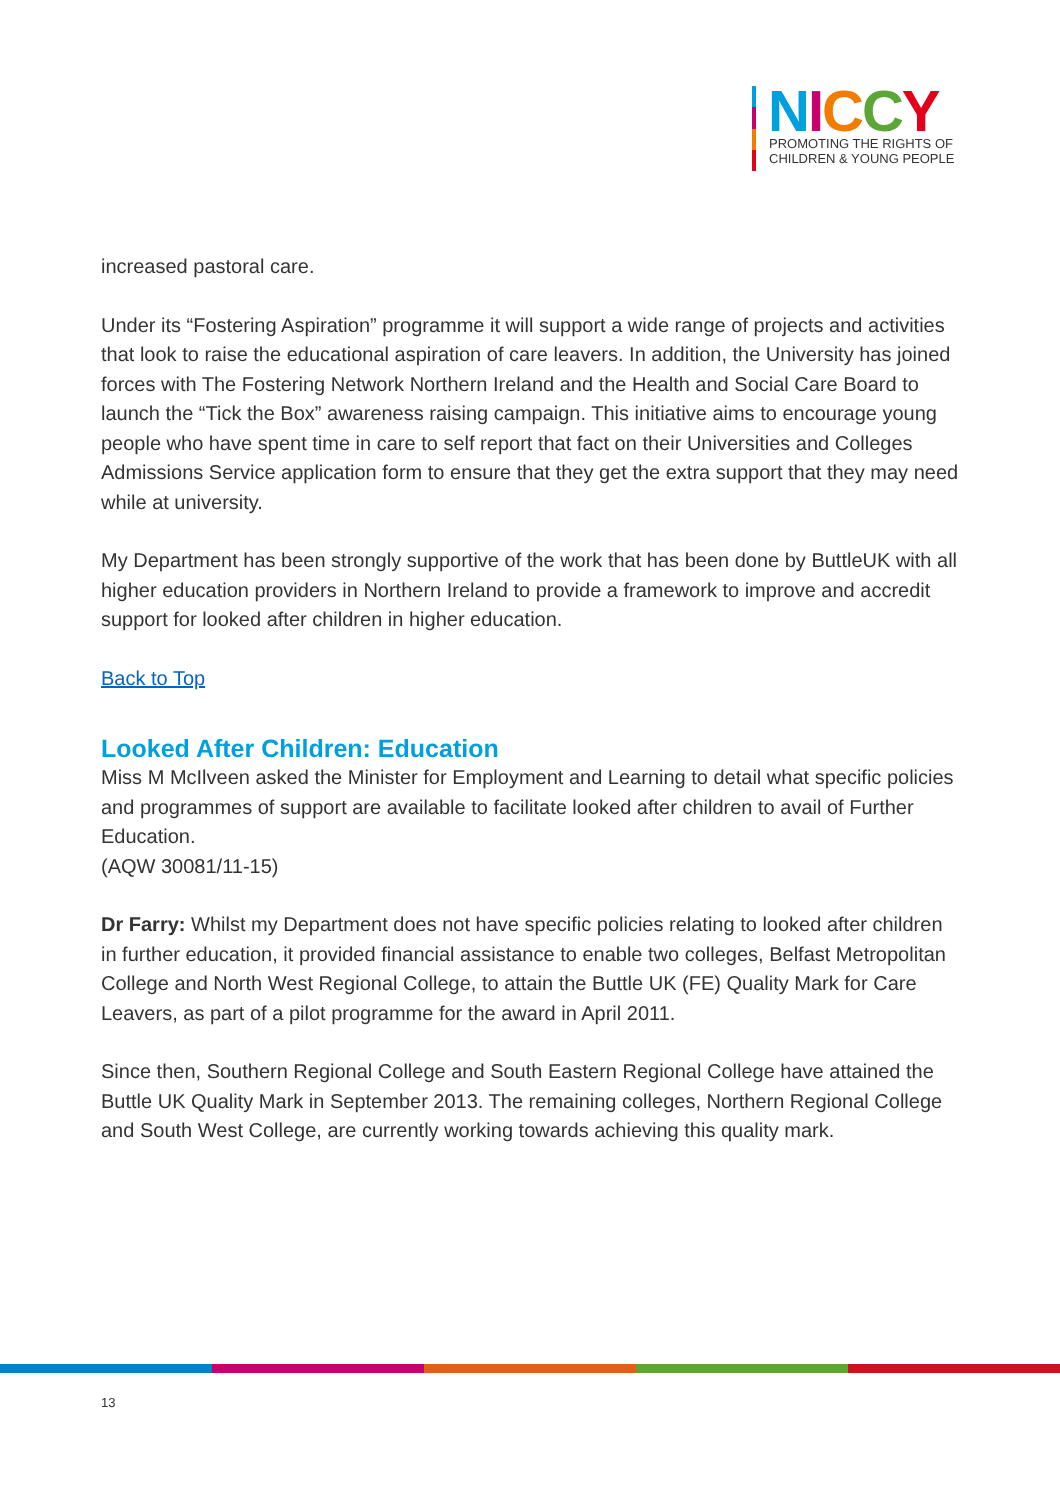NICCY
PROMOTING THE RIGHTS OF
CHILDREN & YOUNG PEOPLE
increased pastoral care.
Under its “Fostering Aspiration” programme it will support a wide range of projects and activities that look to raise the educational aspiration of care leavers. In addition, the University has joined forces with The Fostering Network Northern Ireland and the Health and Social Care Board to launch the “Tick the Box” awareness raising campaign. This initiative aims to encourage young people who have spent time in care to self report that fact on their Universities and Colleges Admissions Service application form to ensure that they get the extra support that they may need while at university.
My Department has been strongly supportive of the work that has been done by ButtleUK with all higher education providers in Northern Ireland to provide a framework to improve and accredit support for looked after children in higher education.
Back to Top
Looked After Children: Education
Miss M McIlveen asked the Minister for Employment and Learning to detail what specific policies and programmes of support are available to facilitate looked after children to avail of Further Education.
(AQW 30081/11-15)
Dr Farry: Whilst my Department does not have specific policies relating to looked after children in further education, it provided financial assistance to enable two colleges, Belfast Metropolitan College and North West Regional College, to attain the Buttle UK (FE) Quality Mark for Care Leavers, as part of a pilot programme for the award in April 2011.
Since then, Southern Regional College and South Eastern Regional College have attained the Buttle UK Quality Mark in September 2013. The remaining colleges, Northern Regional College and South West College, are currently working towards achieving this quality mark.
13